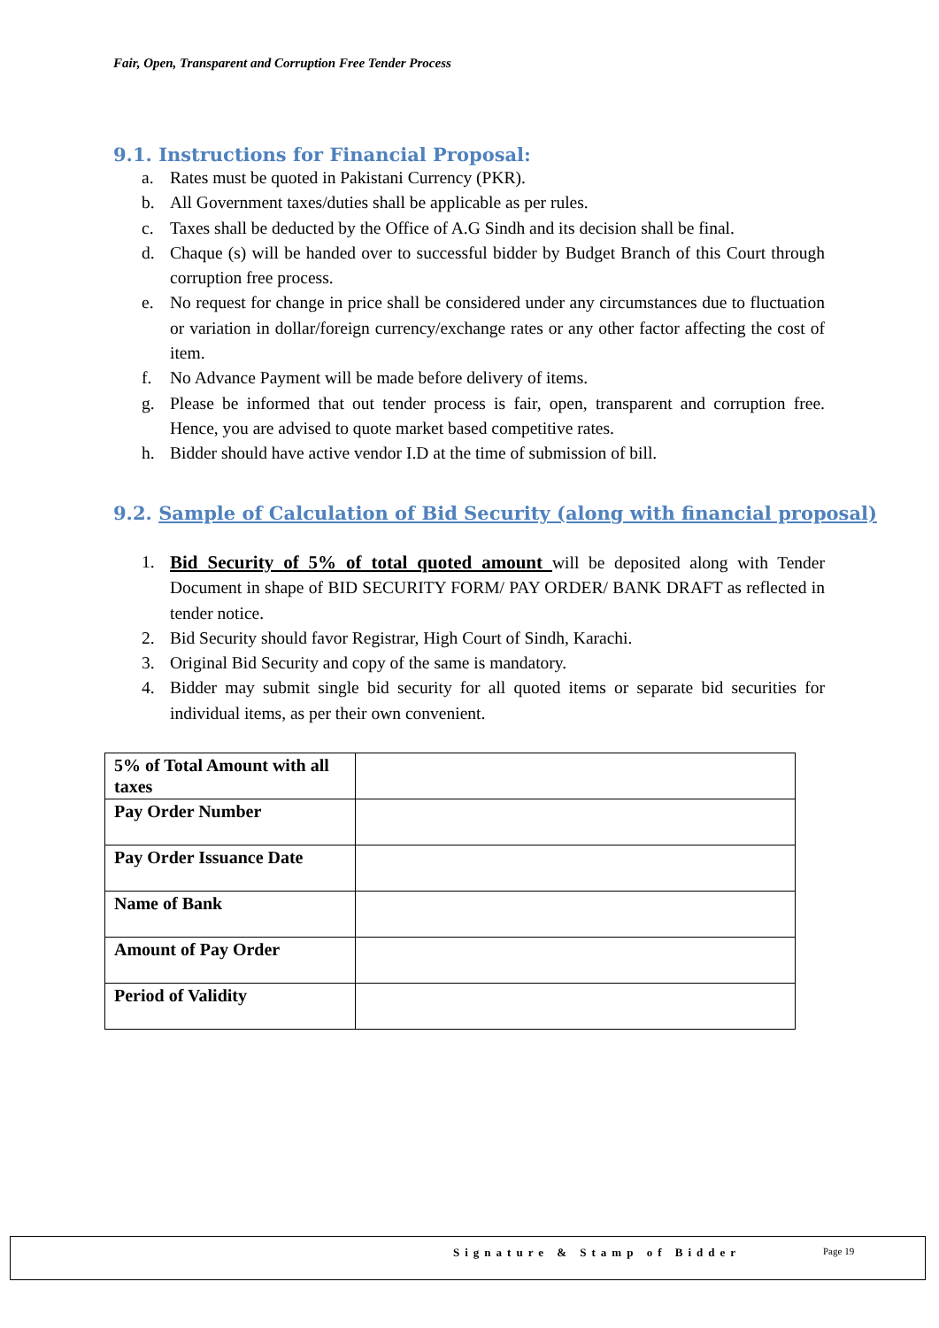Fair, Open, Transparent and Corruption Free Tender Process
9.1. Instructions for Financial Proposal:
a. Rates must be quoted in Pakistani Currency (PKR).
b. All Government taxes/duties shall be applicable as per rules.
c. Taxes shall be deducted by the Office of A.G Sindh and its decision shall be final.
d. Chaque (s) will be handed over to successful bidder by Budget Branch of this Court through corruption free process.
e. No request for change in price shall be considered under any circumstances due to fluctuation or variation in dollar/foreign currency/exchange rates or any other factor affecting the cost of item.
f. No Advance Payment will be made before delivery of items.
g. Please be informed that out tender process is fair, open, transparent and corruption free. Hence, you are advised to quote market based competitive rates.
h. Bidder should have active vendor I.D at the time of submission of bill.
9.2. Sample of Calculation of Bid Security (along with financial proposal)
1. Bid Security of 5% of total quoted amount will be deposited along with Tender Document in shape of BID SECURITY FORM/ PAY ORDER/ BANK DRAFT as reflected in tender notice.
2. Bid Security should favor Registrar, High Court of Sindh, Karachi.
3. Original Bid Security and copy of the same is mandatory.
4. Bidder may submit single bid security for all quoted items or separate bid securities for individual items, as per their own convenient.
| 5% of Total Amount with all taxes | |
| Pay Order Number | |
| Pay Order Issuance Date | |
| Name of Bank | |
| Amount of Pay Order | |
| Period of Validity | |
Signature & Stamp of Bidder Page 19